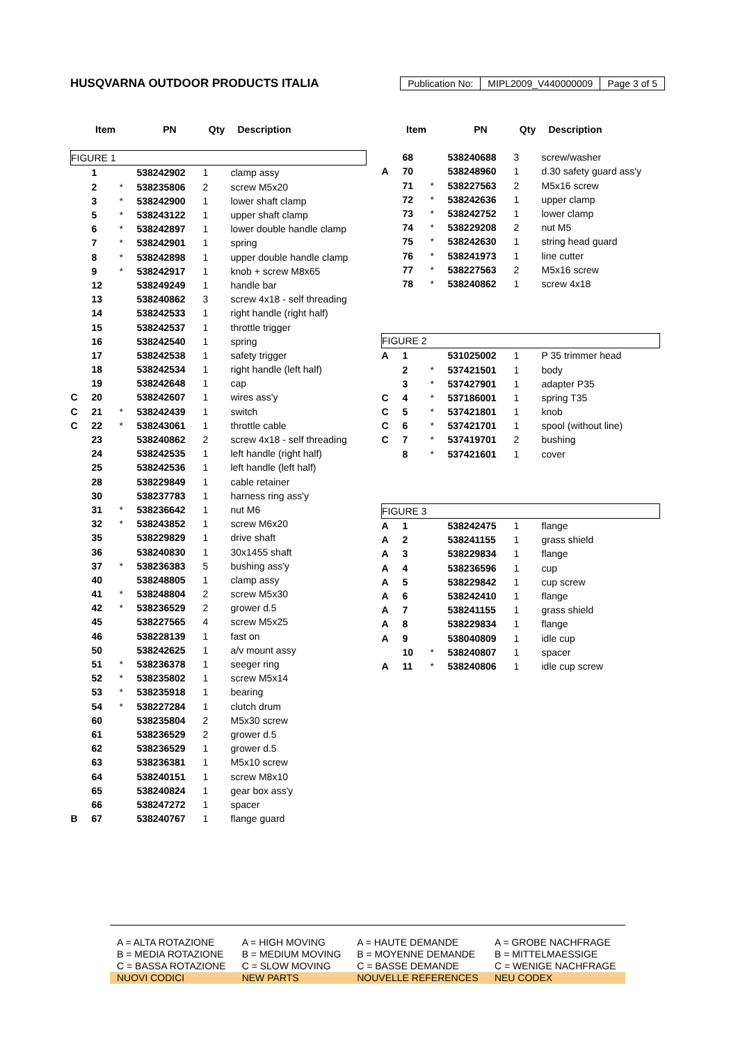HUSQVARNA OUTDOOR PRODUCTS ITALIA
| Publication No: | MIPL2009_V440000009 | Page 3 of 5 |
| | Item | | PN | Qty | Description |
| --- | --- | --- | --- | --- | --- |
| FIGURE 1 | | | | | |
| | 1 | | 538242902 | 1 | clamp assy |
| | 2 | * | 538235806 | 2 | screw M5x20 |
| | 3 | * | 538242900 | 1 | lower shaft clamp |
| | 5 | * | 538243122 | 1 | upper shaft clamp |
| | 6 | * | 538242897 | 1 | lower double handle clamp |
| | 7 | * | 538242901 | 1 | spring |
| | 8 | * | 538242898 | 1 | upper double handle clamp |
| | 9 | * | 538242917 | 1 | knob + screw M8x65 |
| | 12 | | 538249249 | 1 | handle bar |
| | 13 | | 538240862 | 3 | screw 4x18 - self threading |
| | 14 | | 538242533 | 1 | right handle (right half) |
| | 15 | | 538242537 | 1 | throttle trigger |
| | 16 | | 538242540 | 1 | spring |
| | 17 | | 538242538 | 1 | safety trigger |
| | 18 | | 538242534 | 1 | right handle (left half) |
| | 19 | | 538242648 | 1 | cap |
| C | 20 | | 538242607 | 1 | wires ass'y |
| C | 21 | * | 538242439 | 1 | switch |
| C | 22 | * | 538243061 | 1 | throttle cable |
| | 23 | | 538240862 | 2 | screw 4x18 - self threading |
| | 24 | | 538242535 | 1 | left handle (right half) |
| | 25 | | 538242536 | 1 | left handle (left half) |
| | 28 | | 538229849 | 1 | cable retainer |
| | 30 | | 538237783 | 1 | harness ring ass'y |
| | 31 | * | 538236642 | 1 | nut M6 |
| | 32 | * | 538243852 | 1 | screw M6x20 |
| | 35 | | 538229829 | 1 | drive shaft |
| | 36 | | 538240830 | 1 | 30x1455 shaft |
| | 37 | * | 538236383 | 5 | bushing ass'y |
| | 40 | | 538248805 | 1 | clamp assy |
| | 41 | * | 538248804 | 2 | screw M5x30 |
| | 42 | * | 538236529 | 2 | grower d.5 |
| | 45 | | 538227565 | 4 | screw M5x25 |
| | 46 | | 538228139 | 1 | fast on |
| | 50 | | 538242625 | 1 | a/v mount assy |
| | 51 | * | 538236378 | 1 | seeger ring |
| | 52 | * | 538235802 | 1 | screw M5x14 |
| | 53 | * | 538235918 | 1 | bearing |
| | 54 | * | 538227284 | 1 | clutch drum |
| | 60 | | 538235804 | 2 | M5x30 screw |
| | 61 | | 538236529 | 2 | grower d.5 |
| | 62 | | 538236529 | 1 | grower d.5 |
| | 63 | | 538236381 | 1 | M5x10 screw |
| | 64 | | 538240151 | 1 | screw M8x10 |
| | 65 | | 538240824 | 1 | gear box ass'y |
| | 66 | | 538247272 | 1 | spacer |
| B | 67 | | 538240767 | 1 | flange guard |
| | Item | | PN | Qty | Description |
| --- | --- | --- | --- | --- | --- |
| | 68 | | 538240688 | 3 | screw/washer |
| A | 70 | | 538248960 | 1 | d.30 safety guard ass'y |
| | 71 | * | 538227563 | 2 | M5x16 screw |
| | 72 | * | 538242636 | 1 | upper clamp |
| | 73 | * | 538242752 | 1 | lower clamp |
| | 74 | * | 538229208 | 2 | nut M5 |
| | 75 | * | 538242630 | 1 | string head guard |
| | 76 | * | 538241973 | 1 | line cutter |
| | 77 | * | 538227563 | 2 | M5x16 screw |
| | 78 | * | 538240862 | 1 | screw 4x18 |
| FIGURE 2 | | | | | |
| A | 1 | | 531025002 | 1 | P 35 trimmer head |
| | 2 | * | 537421501 | 1 | body |
| | 3 | * | 537427901 | 1 | adapter P35 |
| C | 4 | * | 537186001 | 1 | spring T35 |
| C | 5 | * | 537421801 | 1 | knob |
| C | 6 | * | 537421701 | 1 | spool (without line) |
| C | 7 | * | 537419701 | 2 | bushing |
| | 8 | * | 537421601 | 1 | cover |
| FIGURE 3 | | | | | |
| A | 1 | | 538242475 | 1 | flange |
| A | 2 | | 538241155 | 1 | grass shield |
| A | 3 | | 538229834 | 1 | flange |
| A | 4 | | 538236596 | 1 | cup |
| A | 5 | | 538229842 | 1 | cup screw |
| A | 6 | | 538242410 | 1 | flange |
| A | 7 | | 538241155 | 1 | grass shield |
| A | 8 | | 538229834 | 1 | flange |
| A | 9 | | 538040809 | 1 | idle cup |
| | 10 | * | 538240807 | 1 | spacer |
| A | 11 | * | 538240806 | 1 | idle cup screw |
| A = ALTA ROTAZIONE | A = HIGH MOVING | A = HAUTE DEMANDE | A = GROBE NACHFRAGE |
| B = MEDIA ROTAZIONE | B = MEDIUM MOVING | B = MOYENNE DEMANDE | B = MITTELMAESSIGE |
| C = BASSA ROTAZIONE | C = SLOW MOVING | C = BASSE DEMANDE | C = WENIGE NACHFRAGE |
| NUOVI CODICI | NEW PARTS | NOUVELLE REFERENCES | NEU CODEX |